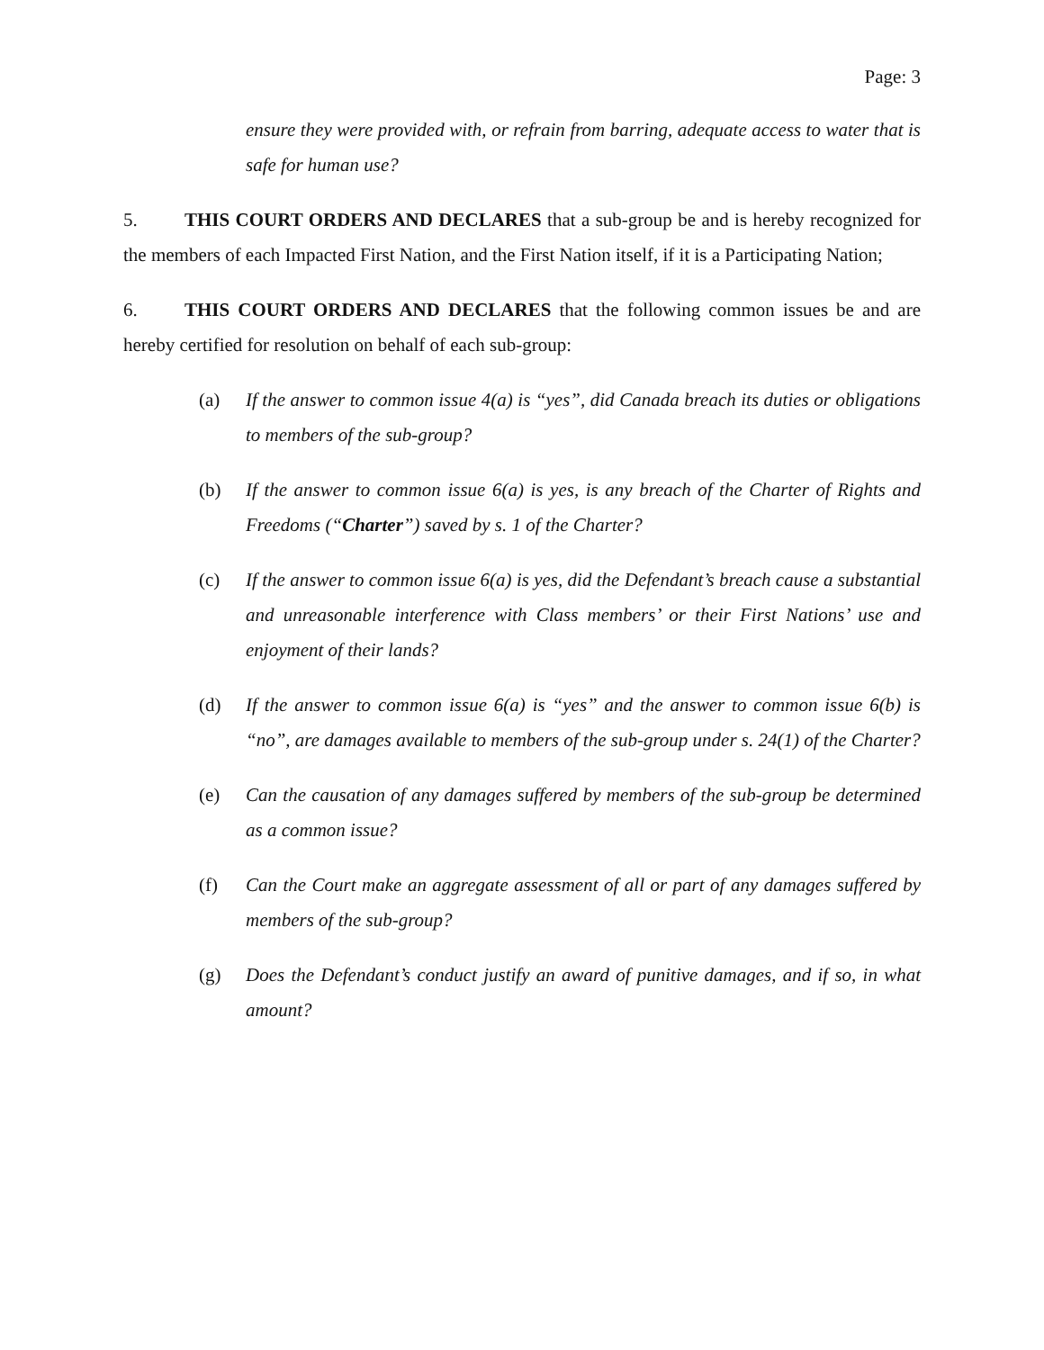Page: 3
ensure they were provided with, or refrain from barring, adequate access to water that is safe for human use?
5. THIS COURT ORDERS AND DECLARES that a sub-group be and is hereby recognized for the members of each Impacted First Nation, and the First Nation itself, if it is a Participating Nation;
6. THIS COURT ORDERS AND DECLARES that the following common issues be and are hereby certified for resolution on behalf of each sub-group:
(a) If the answer to common issue 4(a) is “yes”, did Canada breach its duties or obligations to members of the sub-group?
(b) If the answer to common issue 6(a) is yes, is any breach of the Charter of Rights and Freedoms (“Charter”) saved by s. 1 of the Charter?
(c) If the answer to common issue 6(a) is yes, did the Defendant’s breach cause a substantial and unreasonable interference with Class members’ or their First Nations’ use and enjoyment of their lands?
(d) If the answer to common issue 6(a) is “yes” and the answer to common issue 6(b) is “no”, are damages available to members of the sub-group under s. 24(1) of the Charter?
(e) Can the causation of any damages suffered by members of the sub-group be determined as a common issue?
(f) Can the Court make an aggregate assessment of all or part of any damages suffered by members of the sub-group?
(g) Does the Defendant’s conduct justify an award of punitive damages, and if so, in what amount?